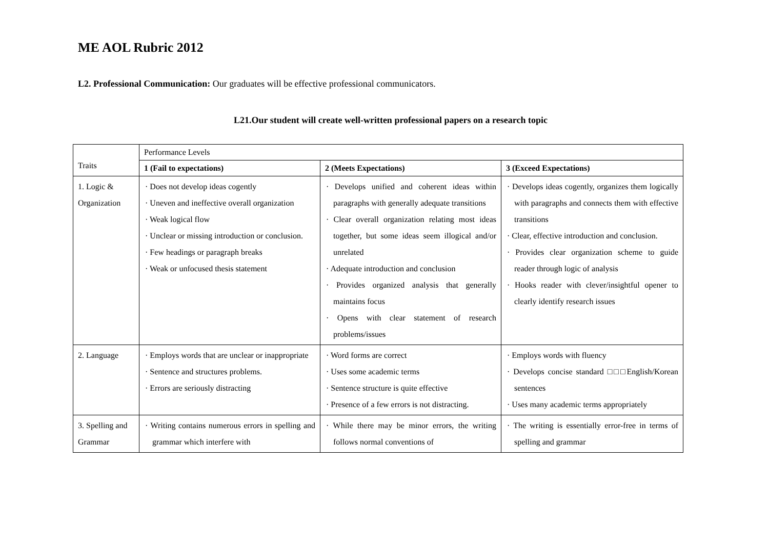ME AOL Rubric 2012
L2. Professional Communication: Our graduates will be effective professional communicators.
L21.Our student will create well-written professional papers on a research topic
| Traits | Performance Levels | | |
| | 1 (Fail to expectations) | 2 (Meets Expectations) | 3 (Exceed Expectations) |
| 1. Logic & Organization | · Does not develop ideas cogently · Uneven and ineffective overall organization · Weak logical flow · Unclear or missing introduction or conclusion. · Few headings or paragraph breaks · Weak or unfocused thesis statement | · Develops unified and coherent ideas within paragraphs with generally adequate transitions · Clear overall organization relating most ideas together, but some ideas seem illogical and/or unrelated · Adequate introduction and conclusion · Provides organized analysis that generally maintains focus · Opens with clear statement of research problems/issues | · Develops ideas cogently, organizes them logically with paragraphs and connects them with effective transitions · Clear, effective introduction and conclusion. · Provides clear organization scheme to guide reader through logic of analysis · Hooks reader with clever/insightful opener to clearly identify research issues |
| 2. Language | · Employs words that are unclear or inappropriate · Sentence and structures problems. · Errors are seriously distracting | · Word forms are correct · Uses some academic terms · Sentence structure is quite effective · Presence of a few errors is not distracting. | · Employs words with fluency · Develops concise standard □□□English/Korean sentences · Uses many academic terms appropriately |
| 3. Spelling and Grammar | · Writing contains numerous errors in spelling and grammar which interfere with | · While there may be minor errors, the writing follows normal conventions of | · The writing is essentially error-free in terms of spelling and grammar |